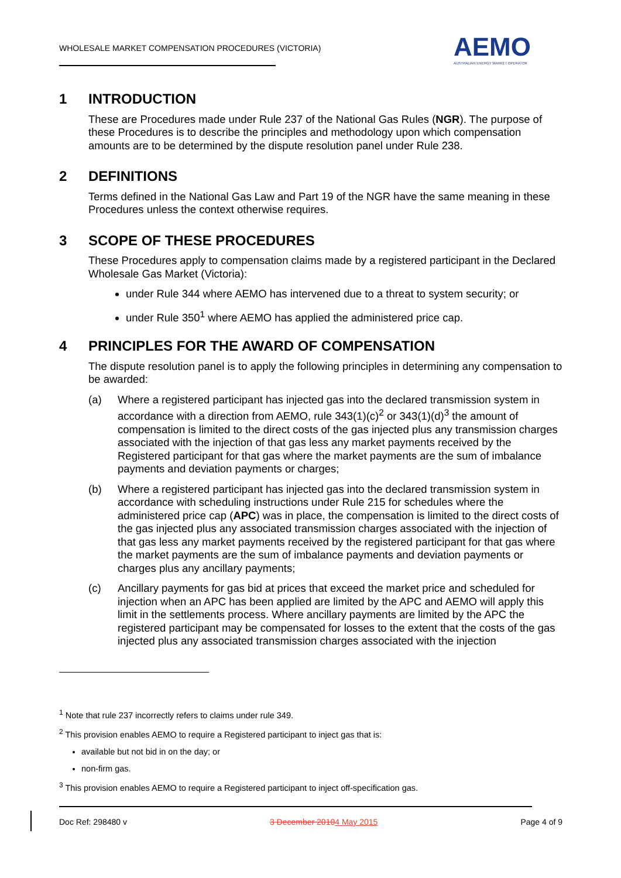WHOLESALE MARKET COMPENSATION PROCEDURES (VICTORIA)
AEMO
AUSTRALIAN ENERGY MARKET OPERATOR
1 INTRODUCTION
These are Procedures made under Rule 237 of the National Gas Rules (NGR). The purpose of these Procedures is to describe the principles and methodology upon which compensation amounts are to be determined by the dispute resolution panel under Rule 238.
2 DEFINITIONS
Terms defined in the National Gas Law and Part 19 of the NGR have the same meaning in these Procedures unless the context otherwise requires.
3 SCOPE OF THESE PROCEDURES
These Procedures apply to compensation claims made by a registered participant in the Declared Wholesale Gas Market (Victoria):
under Rule 344 where AEMO has intervened due to a threat to system security; or
under Rule 350<sup>1</sup> where AEMO has applied the administered price cap.
4 PRINCIPLES FOR THE AWARD OF COMPENSATION
The dispute resolution panel is to apply the following principles in determining any compensation to be awarded:
(a) Where a registered participant has injected gas into the declared transmission system in accordance with a direction from AEMO, rule 343(1)(c)<sup>2</sup> or 343(1)(d)<sup>3</sup> the amount of compensation is limited to the direct costs of the gas injected plus any transmission charges associated with the injection of that gas less any market payments received by the Registered participant for that gas where the market payments are the sum of imbalance payments and deviation payments or charges;
(b) Where a registered participant has injected gas into the declared transmission system in accordance with scheduling instructions under Rule 215 for schedules where the administered price cap (APC) was in place, the compensation is limited to the direct costs of the gas injected plus any associated transmission charges associated with the injection of that gas less any market payments received by the registered participant for that gas where the market payments are the sum of imbalance payments and deviation payments or charges plus any ancillary payments;
(c) Ancillary payments for gas bid at prices that exceed the market price and scheduled for injection when an APC has been applied are limited by the APC and AEMO will apply this limit in the settlements process. Where ancillary payments are limited by the APC the registered participant may be compensated for losses to the extent that the costs of the gas injected plus any associated transmission charges associated with the injection
<sup>1</sup> Note that rule 237 incorrectly refers to claims under rule 349.
<sup>2</sup> This provision enables AEMO to require a Registered participant to inject gas that is:
available but not bid in on the day; or
non-firm gas.
<sup>3</sup> This provision enables AEMO to require a Registered participant to inject off-specification gas.
Doc Ref: 298480 v 3 December 20104 May 2015 Page 4 of 9